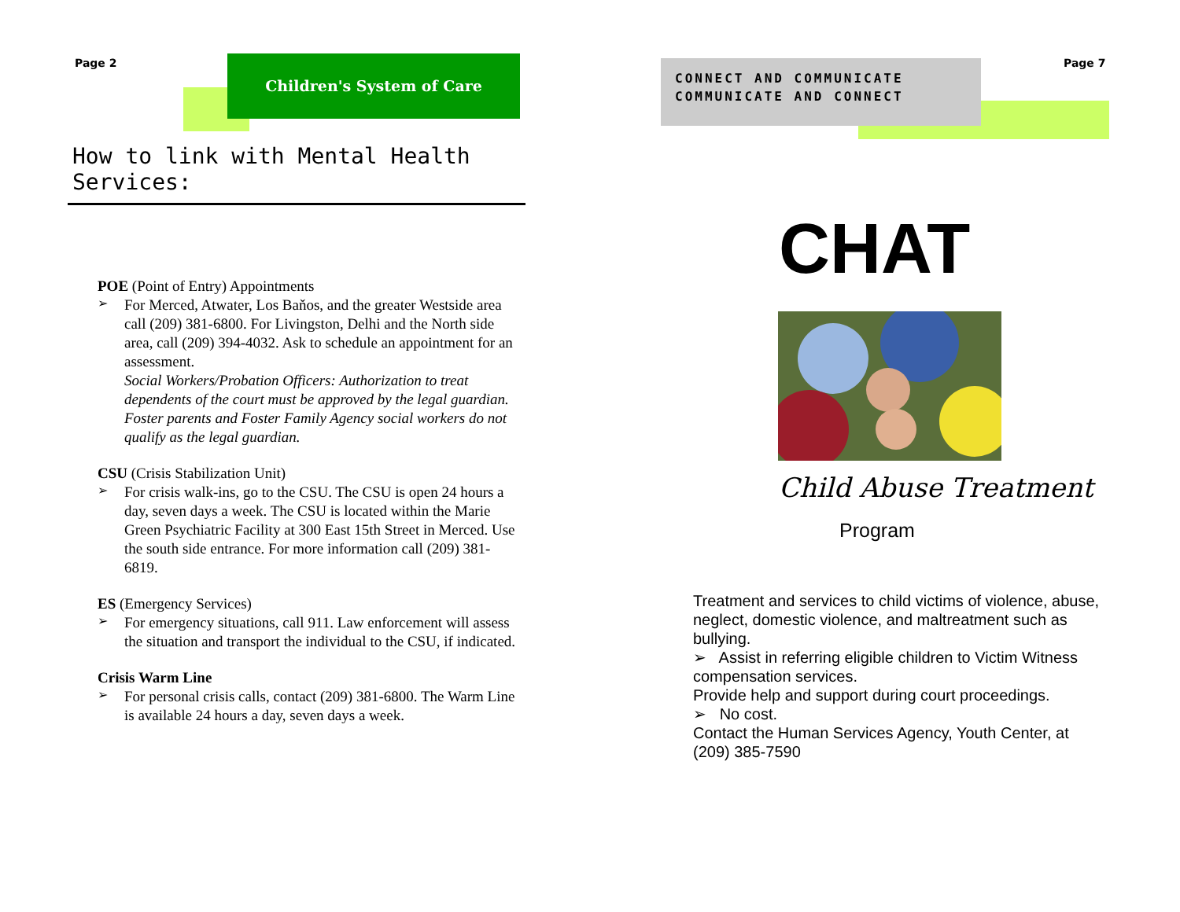Page 2 Children's System of Care
How to link with Mental Health Services:
POE (Point of Entry) Appointments
➢
For Merced, Atwater, Los Baňos, and the greater Westside area call (209) 381-6800. For Livingston, Delhi and the North side area, call (209) 394-4032. Ask to schedule an appointment for an assessment.
Social Workers/Probation Officers: Authorization to treat dependents of the court must be approved by the legal guardian. Foster parents and Foster Family Agency social workers do not qualify as the legal guardian.
CSU (Crisis Stabilization Unit)
➢
For crisis walk-ins, go to the CSU. The CSU is open 24 hours a day, seven days a week. The CSU is located within the Marie Green Psychiatric Facility at 300 East 15th Street in Merced. Use the south side entrance. For more information call (209) 381-6819.
ES (Emergency Services)
➢
For emergency situations, call 911. Law enforcement will assess the situation and transport the individual to the CSU, if indicated.
Crisis Warm Line
➢
For personal crisis calls, contact (209) 381-6800. The Warm Line is available 24 hours a day, seven days a week.
CONNECT AND COMMUNICATE
COMMUNICATE AND CONNECT
Page 7
CHAT
Child Abuse Treatment
Program
Treatment and services to child victims of violence, abuse, neglect, domestic violence, and maltreatment such as bullying.
➢ Assist in referring eligible children to Victim Witness compensation services.
Provide help and support during court proceedings.
➢ No cost.
Contact the Human Services Agency, Youth Center, at (209) 385-7590